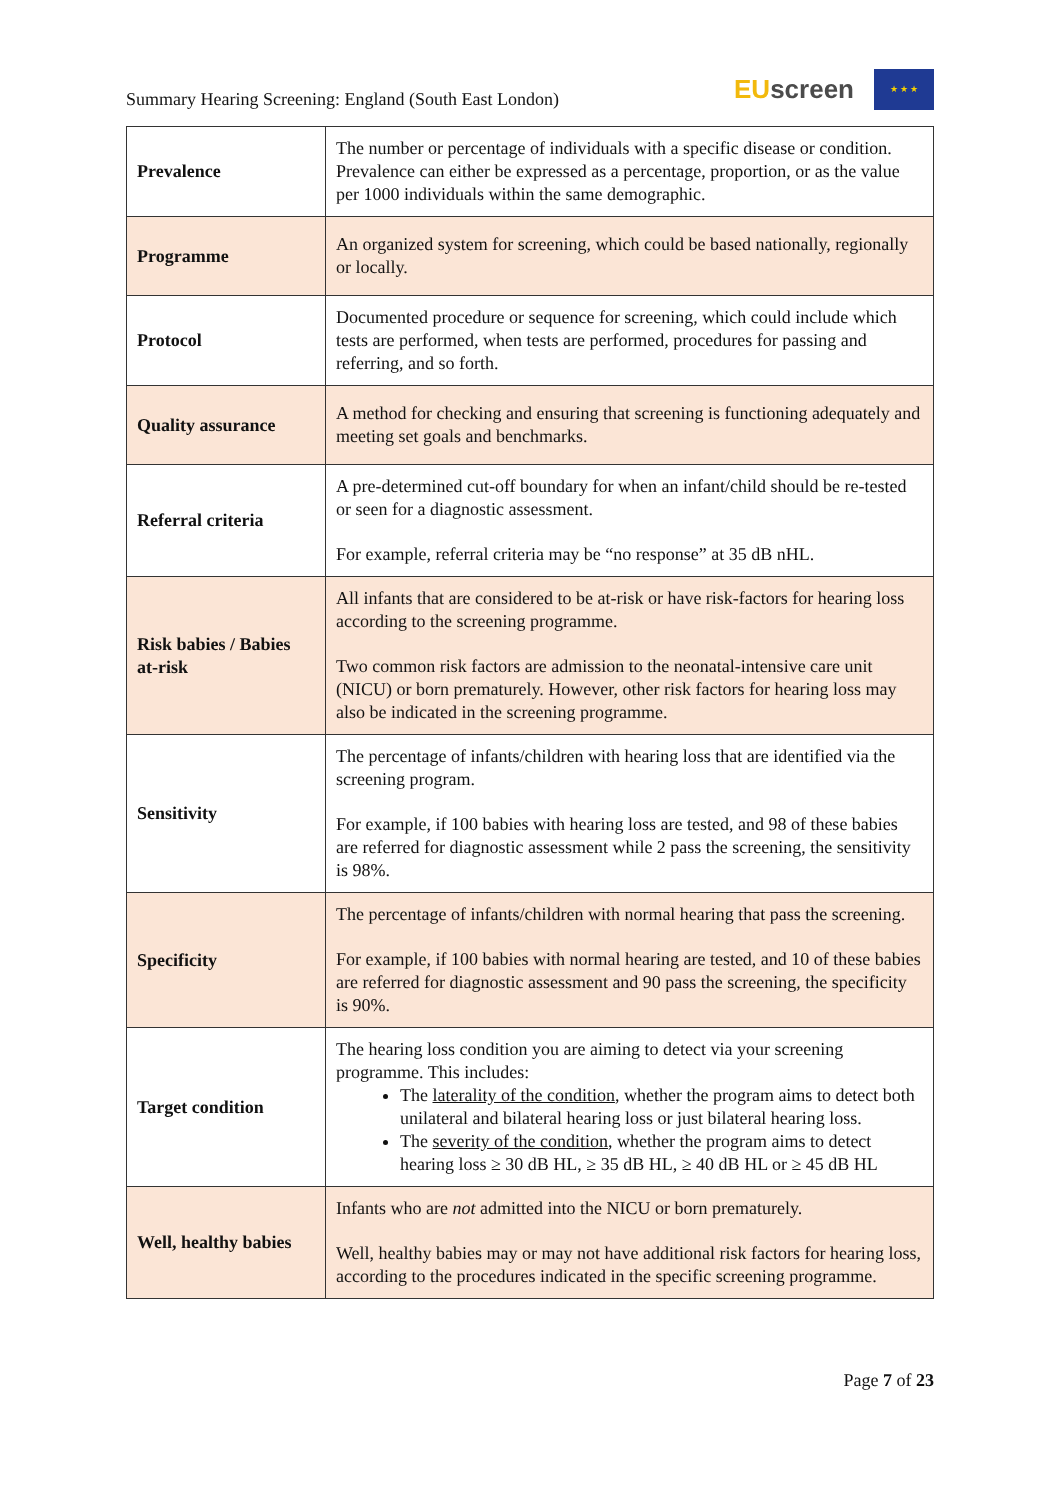Summary Hearing Screening: England (South East London)
EU screen
★ ★ ★
| Prevalence | The number or percentage of individuals with a specific disease or condition. Prevalence can either be expressed as a percentage, proportion, or as the value per 1000 individuals within the same demographic. |
| Programme | An organized system for screening, which could be based nationally, regionally or locally. |
| Protocol | Documented procedure or sequence for screening, which could include which tests are performed, when tests are performed, procedures for passing and referring, and so forth. |
| Quality assurance | A method for checking and ensuring that screening is functioning adequately and meeting set goals and benchmarks. |
| Referral criteria | A pre-determined cut-off boundary for when an infant/child should be re-tested or seen for a diagnostic assessment. For example, referral criteria may be “no response” at 35 dB nHL. |
| Risk babies / Babies at-risk | All infants that are considered to be at-risk or have risk-factors for hearing loss according to the screening programme. Two common risk factors are admission to the neonatal-intensive care unit (NICU) or born prematurely. However, other risk factors for hearing loss may also be indicated in the screening programme. |
| Sensitivity | The percentage of infants/children with hearing loss that are identified via the screening program. For example, if 100 babies with hearing loss are tested, and 98 of these babies are referred for diagnostic assessment while 2 pass the screening, the sensitivity is 98%. |
| Specificity | The percentage of infants/children with normal hearing that pass the screening. For example, if 100 babies with normal hearing are tested, and 10 of these babies are referred for diagnostic assessment and 90 pass the screening, the specificity is 90%. |
| Target condition | The hearing loss condition you are aiming to detect via your screening programme. This includes: The laterality of the condition , whether the program aims to detect both unilateral and bilateral hearing loss or just bilateral hearing loss. The severity of the condition , whether the program aims to detect hearing loss ≥ 30 dB HL, ≥ 35 dB HL, ≥ 40 dB HL or ≥ 45 dB HL |
| Well, healthy babies | Infants who are not admitted into the NICU or born prematurely. Well, healthy babies may or may not have additional risk factors for hearing loss, according to the procedures indicated in the specific screening programme. |
Page 7 of 23